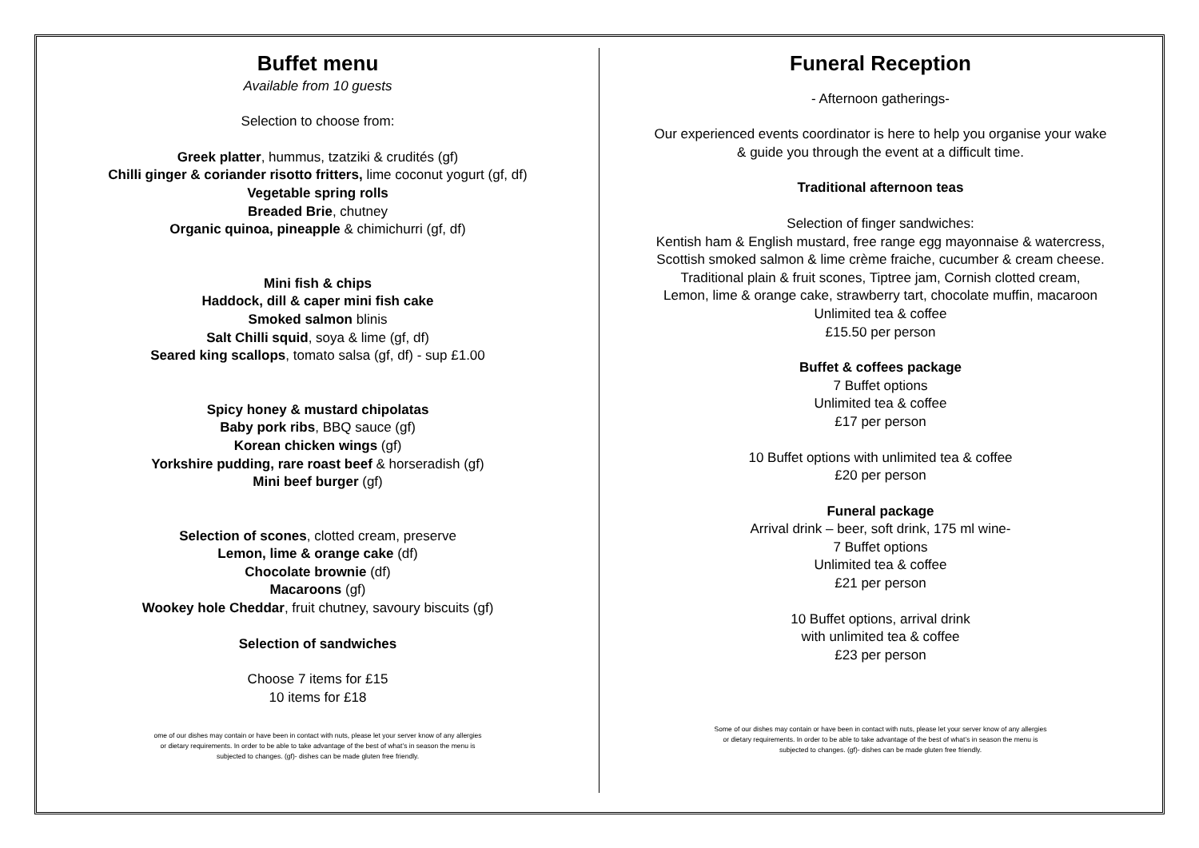Buffet menu
Available from 10 guests
Selection to choose from:
Greek platter, hummus, tzatziki & crudités (gf)
Chilli ginger & coriander risotto fritters, lime coconut yogurt (gf, df)
Vegetable spring rolls
Breaded Brie, chutney
Organic quinoa, pineapple & chimichurri (gf, df)
Mini fish & chips
Haddock, dill & caper mini fish cake
Smoked salmon blinis
Salt Chilli squid, soya & lime (gf, df)
Seared king scallops, tomato salsa (gf, df) - sup £1.00
Spicy honey & mustard chipolatas
Baby pork ribs, BBQ sauce (gf)
Korean chicken wings (gf)
Yorkshire pudding, rare roast beef & horseradish (gf)
Mini beef burger (gf)
Selection of scones, clotted cream, preserve
Lemon, lime & orange cake (df)
Chocolate brownie (df)
Macaroons (gf)
Wookey hole Cheddar, fruit chutney, savoury biscuits (gf)
Selection of sandwiches
Choose 7 items for £15
10 items for £18
ome of our dishes may contain or have been in contact with nuts, please let your server know of any allergies or dietary requirements. In order to be able to take advantage of the best of what’s in season the menu is subjected to changes. (gf)- dishes can be made gluten free friendly.
Funeral Reception
- Afternoon gatherings-
Our experienced events coordinator is here to help you organise your wake
& guide you through the event at a difficult time.
Traditional afternoon teas
Selection of finger sandwiches:
Kentish ham & English mustard, free range egg mayonnaise & watercress,
Scottish smoked salmon & lime crème fraiche, cucumber & cream cheese.
Traditional plain & fruit scones, Tiptree jam, Cornish clotted cream,
Lemon, lime & orange cake, strawberry tart, chocolate muffin, macaroon
Unlimited tea & coffee
£15.50 per person
Buffet & coffees package
7 Buffet options
Unlimited tea & coffee
£17 per person
10 Buffet options with unlimited tea & coffee
£20 per person
Funeral package
Arrival drink – beer, soft drink, 175 ml wine-
7 Buffet options
Unlimited tea & coffee
£21 per person
10 Buffet options, arrival drink
with unlimited tea & coffee
£23 per person
Some of our dishes may contain or have been in contact with nuts, please let your server know of any allergies or dietary requirements. In order to be able to take advantage of the best of what’s in season the menu is subjected to changes. (gf)- dishes can be made gluten free friendly.